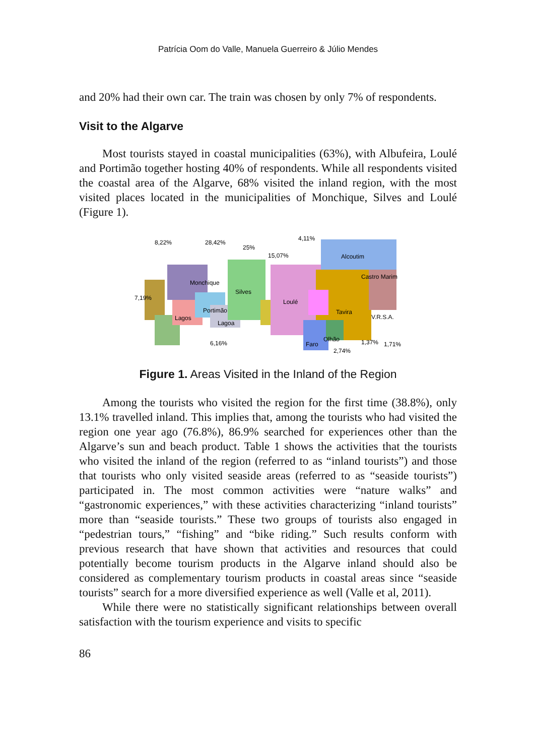Patrícia Oom do Valle, Manuela Guerreiro & Júlio Mendes
and 20% had their own car. The train was chosen by only 7% of respondents.
Visit to the Algarve
Most tourists stayed in coastal municipalities (63%), with Albufeira, Loulé and Portimão together hosting 40% of respondents. While all respondents visited the coastal area of the Algarve, 68% visited the inland region, with the most visited places located in the municipalities of Monchique, Silves and Loulé (Figure 1).
8,22%
28,42%
25%
15,07%
4,11%
Alcoutim
Castro Marim
7,19%
Monchique
Silves
Loulé
Portimão
Lagos
Lagoa
Tavira
V.R.S.A.
Faro
Olhão
6,16%
1,37%
1,71%
2,74%
Figure 1. Areas Visited in the Inland of the Region
Among the tourists who visited the region for the first time (38.8%), only 13.1% travelled inland. This implies that, among the tourists who had visited the region one year ago (76.8%), 86.9% searched for experiences other than the Algarve’s sun and beach product. Table 1 shows the activities that the tourists who visited the inland of the region (referred to as “inland tourists”) and those that tourists who only visited seaside areas (referred to as “seaside tourists”) participated in. The most common activities were “nature walks” and “gastronomic experiences,” with these activities characterizing “inland tourists” more than “seaside tourists.” These two groups of tourists also engaged in “pedestrian tours,” “fishing” and “bike riding.” Such results conform with previous research that have shown that activities and resources that could potentially become tourism products in the Algarve inland should also be considered as complementary tourism products in coastal areas since “seaside tourists” search for a more diversified experience as well (Valle et al, 2011).
While there were no statistically significant relationships between overall satisfaction with the tourism experience and visits to specific
86